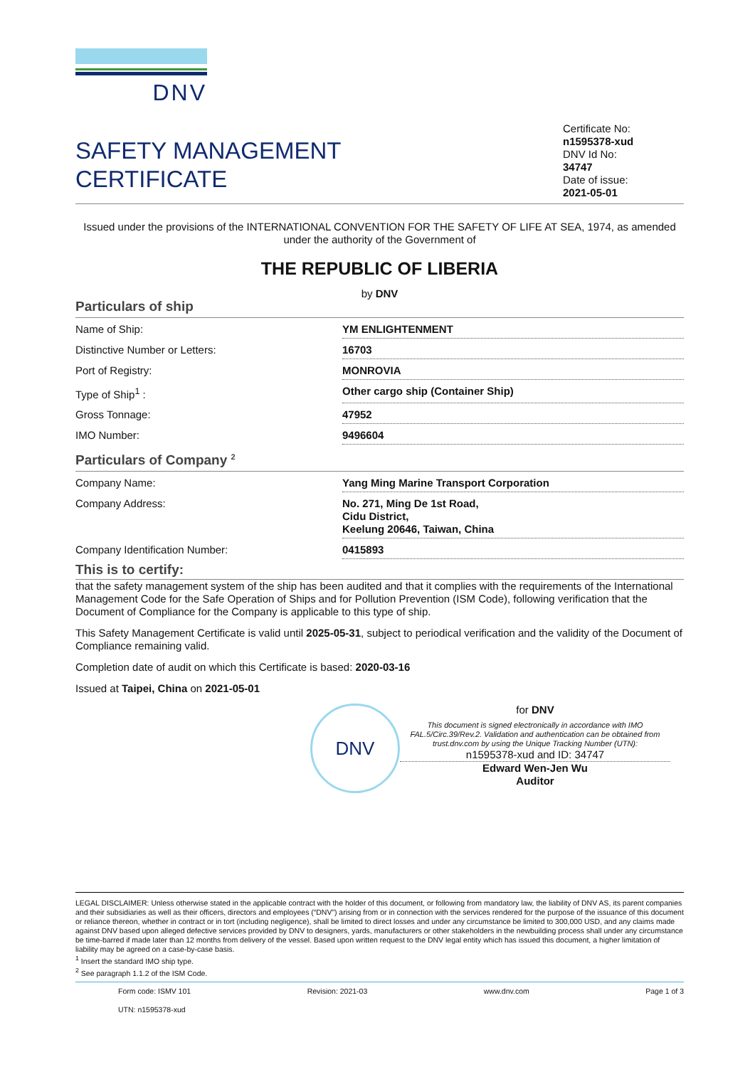DNV
SAFETY MANAGEMENT
CERTIFICATE
Certificate No:
n1595378-xud
DNV Id No:
34747
Date of issue:
2021-05-01
Issued under the provisions of the INTERNATIONAL CONVENTION FOR THE SAFETY OF LIFE AT SEA, 1974, as amended
under the authority of the Government of
THE REPUBLIC OF LIBERIA
by DNV
Particulars of ship
| Name of Ship: | YM ENLIGHTENMENT |
| Distinctive Number or Letters: | 16703 |
| Port of Registry: | MONROVIA |
| Type of Ship<sup>1</sup> : | Other cargo ship (Container Ship) |
| Gross Tonnage: | 47952 |
| IMO Number: | 9496604 |
Particulars of Company <sup>2</sup>
| Company Name: | Yang Ming Marine Transport Corporation |
| Company Address: | No. 271, Ming De 1st Road, Cidu District, Keelung 20646, Taiwan, China |
| Company Identification Number: | 0415893 |
This is to certify:
that the safety management system of the ship has been audited and that it complies with the requirements of the International Management Code for the Safe Operation of Ships and for Pollution Prevention (ISM Code), following verification that the Document of Compliance for the Company is applicable to this type of ship.
This Safety Management Certificate is valid until 2025-05-31, subject to periodical verification and the validity of the Document of Compliance remaining valid.
Completion date of audit on which this Certificate is based: 2020-03-16
Issued at Taipei, China on 2021-05-01
DNV
for DNV
This document is signed electronically in accordance with IMO FAL.5/Circ.39/Rev.2. Validation and authentication can be obtained from trust.dnv.com by using the Unique Tracking Number (UTN):
n1595378-xud and ID: 34747
Edward Wen-Jen Wu
Auditor
LEGAL DISCLAIMER: Unless otherwise stated in the applicable contract with the holder of this document, or following from mandatory law, the liability of DNV AS, its parent companies and their subsidiaries as well as their officers, directors and employees (“DNV”) arising from or in connection with the services rendered for the purpose of the issuance of this document or reliance thereon, whether in contract or in tort (including negligence), shall be limited to direct losses and under any circumstance be limited to 300,000 USD, and any claims made against DNV based upon alleged defective services provided by DNV to designers, yards, manufacturers or other stakeholders in the newbuilding process shall under any circumstance be time-barred if made later than 12 months from delivery of the vessel. Based upon written request to the DNV legal entity which has issued this document, a higher limitation of liability may be agreed on a case-by-case basis.
<sup>1</sup> Insert the standard IMO ship type.
<sup>2</sup> See paragraph 1.1.2 of the ISM Code.
Form code: ISMV 101
UTN: n1595378-xud Revision: 2021-03 www.dnv.com Page 1 of 3